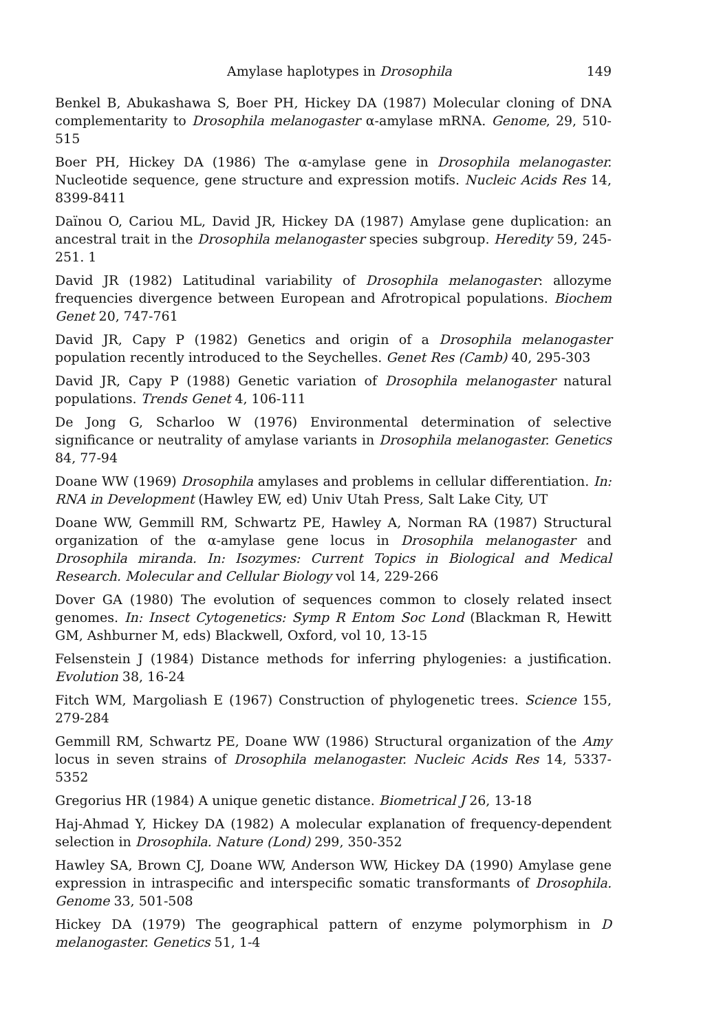Amylase haplotypes in Drosophila 149
Benkel B, Abukashawa S, Boer PH, Hickey DA (1987) Molecular cloning of DNA complementarity to Drosophila melanogaster α-amylase mRNA. Genome, 29, 510-515
Boer PH, Hickey DA (1986) The α-amylase gene in Drosophila melanogaster. Nucleotide sequence, gene structure and expression motifs. Nucleic Acids Res 14, 8399-8411
Daïnou O, Cariou ML, David JR, Hickey DA (1987) Amylase gene duplication: an ancestral trait in the Drosophila melanogaster species subgroup. Heredity 59, 245-251. 1
David JR (1982) Latitudinal variability of Drosophila melanogaster: allozyme frequencies divergence between European and Afrotropical populations. Biochem Genet 20, 747-761
David JR, Capy P (1982) Genetics and origin of a Drosophila melanogaster population recently introduced to the Seychelles. Genet Res (Camb) 40, 295-303
David JR, Capy P (1988) Genetic variation of Drosophila melanogaster natural populations. Trends Genet 4, 106-111
De Jong G, Scharloo W (1976) Environmental determination of selective significance or neutrality of amylase variants in Drosophila melanogaster. Genetics 84, 77-94
Doane WW (1969) Drosophila amylases and problems in cellular differentiation. In: RNA in Development (Hawley EW, ed) Univ Utah Press, Salt Lake City, UT
Doane WW, Gemmill RM, Schwartz PE, Hawley A, Norman RA (1987) Structural organization of the α-amylase gene locus in Drosophila melanogaster and Drosophila miranda. In: Isozymes: Current Topics in Biological and Medical Research. Molecular and Cellular Biology vol 14, 229-266
Dover GA (1980) The evolution of sequences common to closely related insect genomes. In: Insect Cytogenetics: Symp R Entom Soc Lond (Blackman R, Hewitt GM, Ashburner M, eds) Blackwell, Oxford, vol 10, 13-15
Felsenstein J (1984) Distance methods for inferring phylogenies: a justification. Evolution 38, 16-24
Fitch WM, Margoliash E (1967) Construction of phylogenetic trees. Science 155, 279-284
Gemmill RM, Schwartz PE, Doane WW (1986) Structural organization of the Amy locus in seven strains of Drosophila melanogaster. Nucleic Acids Res 14, 5337-5352
Gregorius HR (1984) A unique genetic distance. Biometrical J 26, 13-18
Haj-Ahmad Y, Hickey DA (1982) A molecular explanation of frequency-dependent selection in Drosophila. Nature (Lond) 299, 350-352
Hawley SA, Brown CJ, Doane WW, Anderson WW, Hickey DA (1990) Amylase gene expression in intraspecific and interspecific somatic transformants of Drosophila. Genome 33, 501-508
Hickey DA (1979) The geographical pattern of enzyme polymorphism in D melanogaster. Genetics 51, 1-4